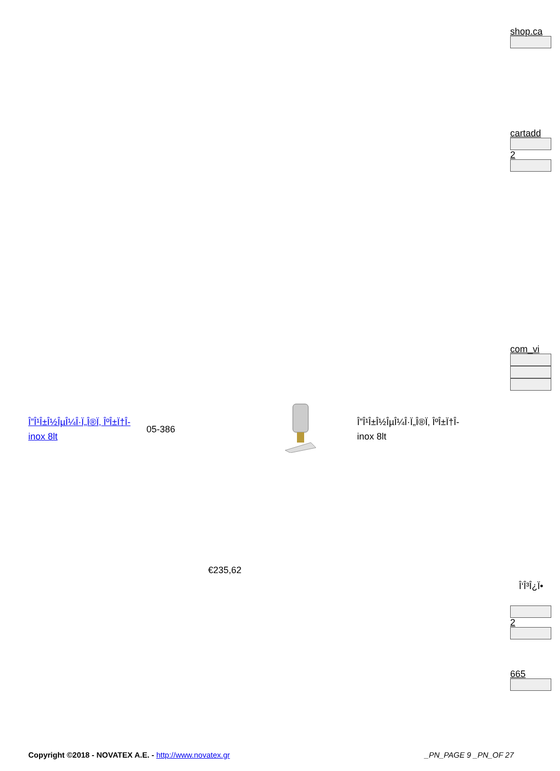shop.ca
cartadd
2
com_vi
Î‘Î³Î¿Ï•
2
665
| Î”Î¹Î±Î½ÎµÎ¼Î·Ï„Î®Ï‚ ÎºÎ±Ï†Î­ inox 8lt | 05-386 | | Î”Î¹Î±Î½ÎµÎ¼Î·Ï„Î®Ï‚ ÎºÎ±Ï†Î­ inox 8lt |
| | €235,62 | | |
Copyright ©2018 - NOVATEX A.E. - http://www.novatex.gr
_PN_PAGE 9 _PN_OF 27